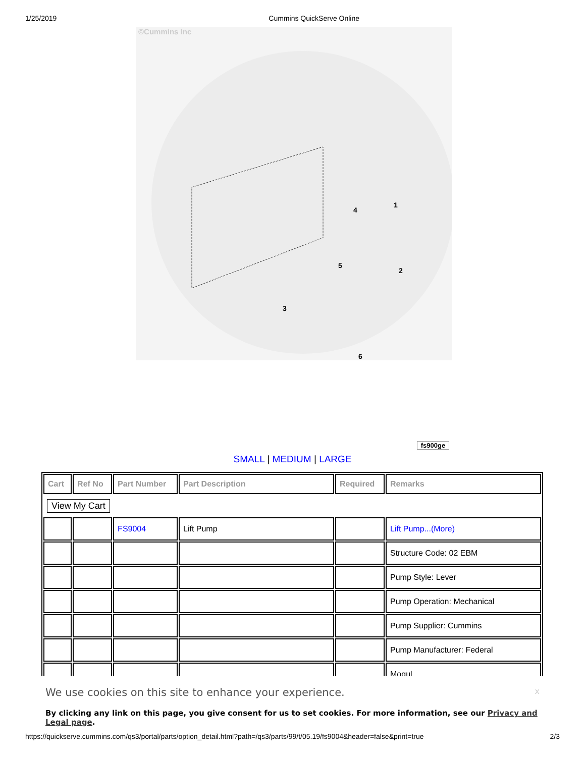1/25/2019 Cummins QuickServe Online
©Cummins Inc
1
2
3
4
5
6
fs900ge
SMALL | MEDIUM | LARGE
| Cart | Ref No | Part Number | Part Description | Required | Remarks |
| --- | --- | --- | --- | --- | --- |
| View My Cart | | | | | |
| | | FS9004 | Lift Pump | | Lift Pump...(More) |
| | | | | | Structure Code: 02 EBM |
| | | | | | Pump Style: Lever |
| | | | | | Pump Operation: Mechanical |
| | | | | | Pump Supplier: Cummins |
| | | | | | Pump Manufacturer: Federal |
| | | | | | Mogul |
We use cookies on this site to enhance your experience. x
By clicking any link on this page, you give consent for us to set cookies. For more information, see our Privacy and Legal page.
https://quickserve.cummins.com/qs3/portal/parts/option_detail.html?path=/qs3/parts/99/t/05.19/fs9004&header=false&print=true 2/3